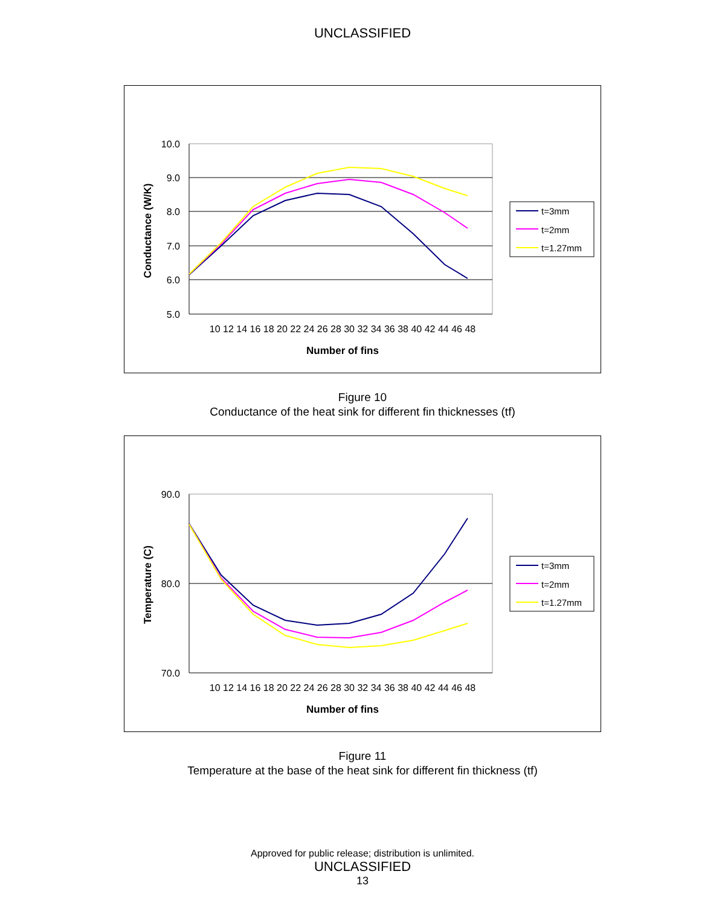UNCLASSIFIED
10.0
9.0
8.0
7.0
6.0
5.0
10 12 14 16 18 20 22 24 26 28 30 32 34 36 38 40 42 44 46 48
Number of fins
Conductance (W/K)
t=3mm
t=2mm
t=1.27mm
Figure 10
Conductance of the heat sink for different fin thicknesses (tf)
90.0
80.0
70.0
10 12 14 16 18 20 22 24 26 28 30 32 34 36 38 40 42 44 46 48
Number of fins
Temperature (C)
t=3mm
t=2mm
t=1.27mm
Figure 11
Temperature at the base of the heat sink for different fin thickness (tf)
Approved for public release; distribution is unlimited.
UNCLASSIFIED
13